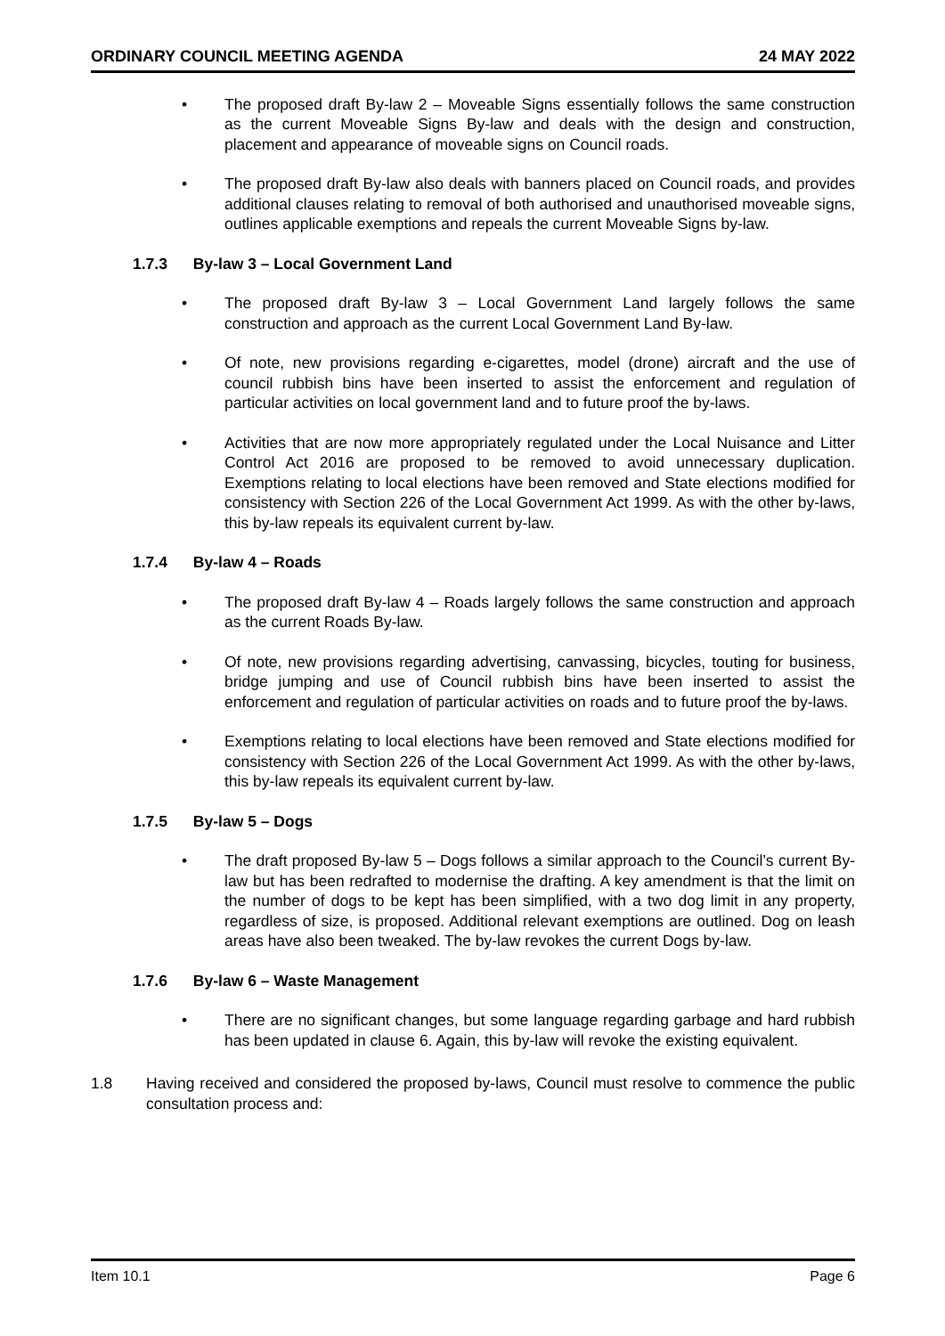ORDINARY COUNCIL MEETING AGENDA 24 MAY 2022
• The proposed draft By-law 2 – Moveable Signs essentially follows the same construction as the current Moveable Signs By-law and deals with the design and construction, placement and appearance of moveable signs on Council roads.
• The proposed draft By-law also deals with banners placed on Council roads, and provides additional clauses relating to removal of both authorised and unauthorised moveable signs, outlines applicable exemptions and repeals the current Moveable Signs by-law.
1.7.3 By-law 3 – Local Government Land
• The proposed draft By-law 3 – Local Government Land largely follows the same construction and approach as the current Local Government Land By-law.
• Of note, new provisions regarding e-cigarettes, model (drone) aircraft and the use of council rubbish bins have been inserted to assist the enforcement and regulation of particular activities on local government land and to future proof the by-laws.
• Activities that are now more appropriately regulated under the Local Nuisance and Litter Control Act 2016 are proposed to be removed to avoid unnecessary duplication. Exemptions relating to local elections have been removed and State elections modified for consistency with Section 226 of the Local Government Act 1999. As with the other by-laws, this by-law repeals its equivalent current by-law.
1.7.4 By-law 4 – Roads
• The proposed draft By-law 4 – Roads largely follows the same construction and approach as the current Roads By-law.
• Of note, new provisions regarding advertising, canvassing, bicycles, touting for business, bridge jumping and use of Council rubbish bins have been inserted to assist the enforcement and regulation of particular activities on roads and to future proof the by-laws.
• Exemptions relating to local elections have been removed and State elections modified for consistency with Section 226 of the Local Government Act 1999. As with the other by-laws, this by-law repeals its equivalent current by-law.
1.7.5 By-law 5 – Dogs
• The draft proposed By-law 5 – Dogs follows a similar approach to the Council’s current By-law but has been redrafted to modernise the drafting. A key amendment is that the limit on the number of dogs to be kept has been simplified, with a two dog limit in any property, regardless of size, is proposed. Additional relevant exemptions are outlined. Dog on leash areas have also been tweaked. The by-law revokes the current Dogs by-law.
1.7.6 By-law 6 – Waste Management
• There are no significant changes, but some language regarding garbage and hard rubbish has been updated in clause 6. Again, this by-law will revoke the existing equivalent.
1.8 Having received and considered the proposed by-laws, Council must resolve to commence the public consultation process and:
Item 10.1 Page 6